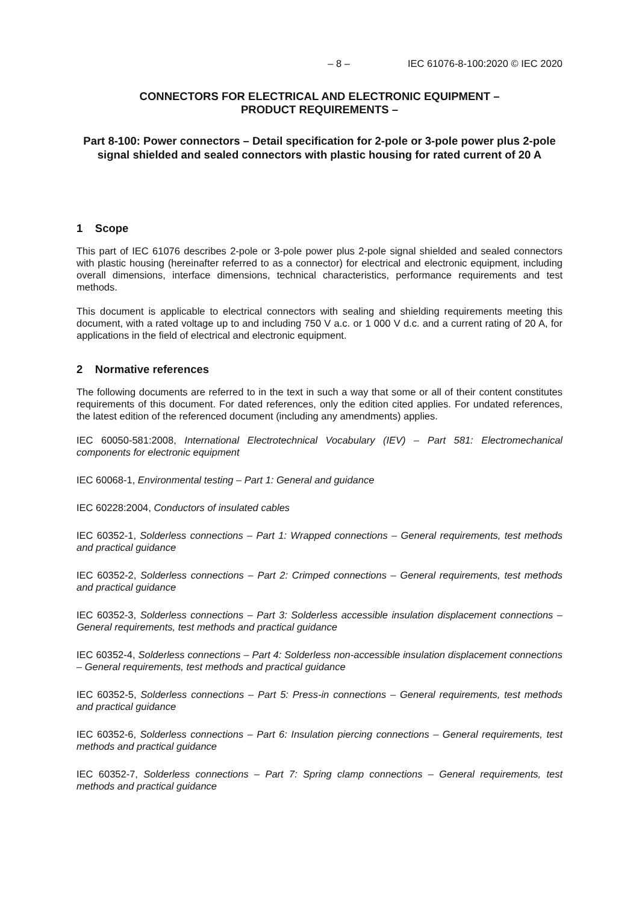– 8 – IEC 61076-8-100:2020 © IEC 2020
CONNECTORS FOR ELECTRICAL AND ELECTRONIC EQUIPMENT –
PRODUCT REQUIREMENTS –
Part 8-100: Power connectors – Detail specification for 2-pole or 3-pole power plus 2-pole signal shielded and sealed connectors with plastic housing for rated current of 20 A
1 Scope
This part of IEC 61076 describes 2-pole or 3-pole power plus 2-pole signal shielded and sealed connectors with plastic housing (hereinafter referred to as a connector) for electrical and electronic equipment, including overall dimensions, interface dimensions, technical characteristics, performance requirements and test methods.
This document is applicable to electrical connectors with sealing and shielding requirements meeting this document, with a rated voltage up to and including 750 V a.c. or 1 000 V d.c. and a current rating of 20 A, for applications in the field of electrical and electronic equipment.
2 Normative references
The following documents are referred to in the text in such a way that some or all of their content constitutes requirements of this document. For dated references, only the edition cited applies. For undated references, the latest edition of the referenced document (including any amendments) applies.
IEC 60050-581:2008, International Electrotechnical Vocabulary (IEV) – Part 581: Electromechanical components for electronic equipment
IEC 60068-1, Environmental testing – Part 1: General and guidance
IEC 60228:2004, Conductors of insulated cables
IEC 60352-1, Solderless connections – Part 1: Wrapped connections – General requirements, test methods and practical guidance
IEC 60352-2, Solderless connections – Part 2: Crimped connections – General requirements, test methods and practical guidance
IEC 60352-3, Solderless connections – Part 3: Solderless accessible insulation displacement connections – General requirements, test methods and practical guidance
IEC 60352-4, Solderless connections – Part 4: Solderless non-accessible insulation displacement connections – General requirements, test methods and practical guidance
IEC 60352-5, Solderless connections – Part 5: Press-in connections – General requirements, test methods and practical guidance
IEC 60352-6, Solderless connections – Part 6: Insulation piercing connections – General requirements, test methods and practical guidance
IEC 60352-7, Solderless connections – Part 7: Spring clamp connections – General requirements, test methods and practical guidance